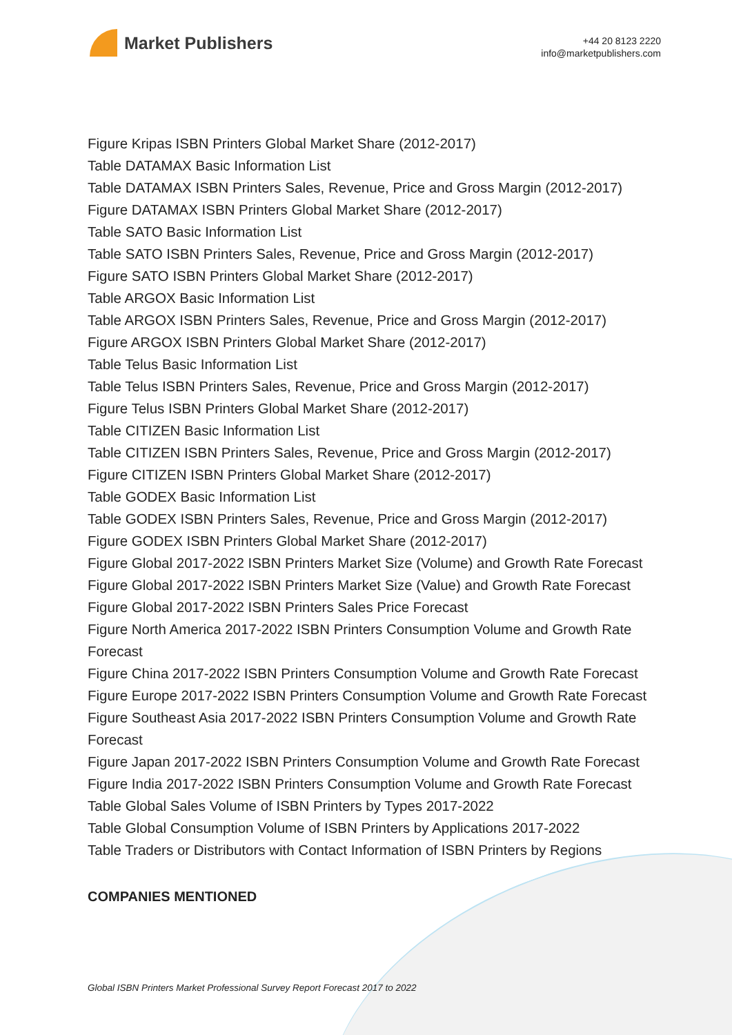Market Publishers
+44 20 8123 2220
info@marketpublishers.com
Figure Kripas ISBN Printers Global Market Share (2012-2017)
Table DATAMAX Basic Information List
Table DATAMAX ISBN Printers Sales, Revenue, Price and Gross Margin (2012-2017)
Figure DATAMAX ISBN Printers Global Market Share (2012-2017)
Table SATO Basic Information List
Table SATO ISBN Printers Sales, Revenue, Price and Gross Margin (2012-2017)
Figure SATO ISBN Printers Global Market Share (2012-2017)
Table ARGOX Basic Information List
Table ARGOX ISBN Printers Sales, Revenue, Price and Gross Margin (2012-2017)
Figure ARGOX ISBN Printers Global Market Share (2012-2017)
Table Telus Basic Information List
Table Telus ISBN Printers Sales, Revenue, Price and Gross Margin (2012-2017)
Figure Telus ISBN Printers Global Market Share (2012-2017)
Table CITIZEN Basic Information List
Table CITIZEN ISBN Printers Sales, Revenue, Price and Gross Margin (2012-2017)
Figure CITIZEN ISBN Printers Global Market Share (2012-2017)
Table GODEX Basic Information List
Table GODEX ISBN Printers Sales, Revenue, Price and Gross Margin (2012-2017)
Figure GODEX ISBN Printers Global Market Share (2012-2017)
Figure Global 2017-2022 ISBN Printers Market Size (Volume) and Growth Rate Forecast
Figure Global 2017-2022 ISBN Printers Market Size (Value) and Growth Rate Forecast
Figure Global 2017-2022 ISBN Printers Sales Price Forecast
Figure North America 2017-2022 ISBN Printers Consumption Volume and Growth Rate Forecast
Figure China 2017-2022 ISBN Printers Consumption Volume and Growth Rate Forecast
Figure Europe 2017-2022 ISBN Printers Consumption Volume and Growth Rate Forecast
Figure Southeast Asia 2017-2022 ISBN Printers Consumption Volume and Growth Rate Forecast
Figure Japan 2017-2022 ISBN Printers Consumption Volume and Growth Rate Forecast
Figure India 2017-2022 ISBN Printers Consumption Volume and Growth Rate Forecast
Table Global Sales Volume of ISBN Printers by Types 2017-2022
Table Global Consumption Volume of ISBN Printers by Applications 2017-2022
Table Traders or Distributors with Contact Information of ISBN Printers by Regions
COMPANIES MENTIONED
Global ISBN Printers Market Professional Survey Report Forecast 2017 to 2022